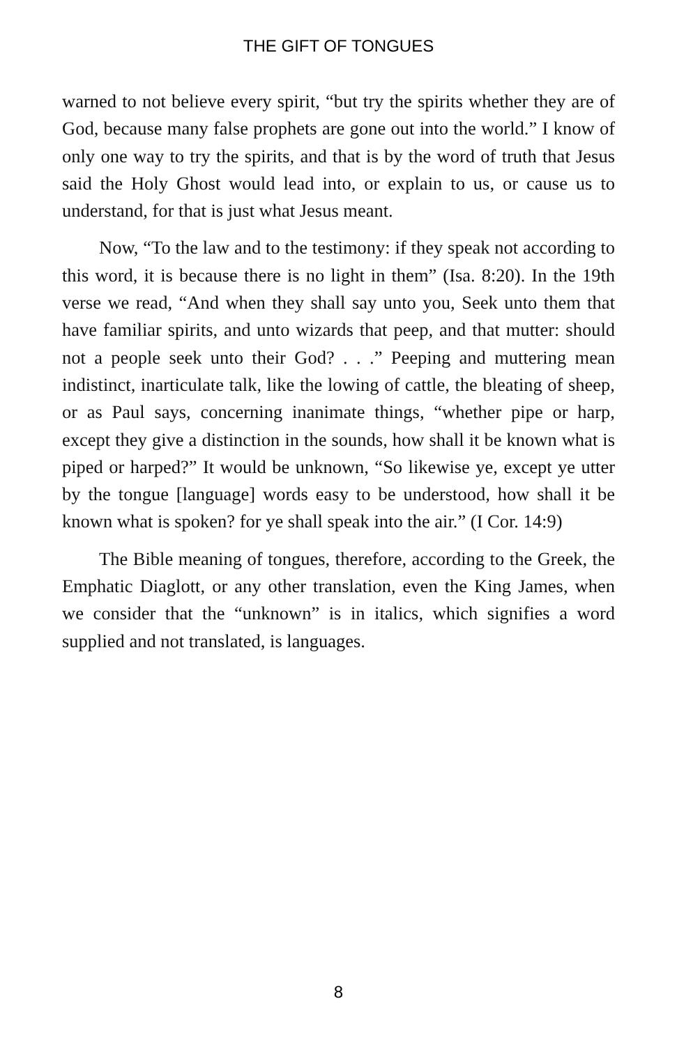THE GIFT OF TONGUES
warned to not believe every spirit, “but try the spirits whether they are of God, because many false prophets are gone out into the world.” I know of only one way to try the spirits, and that is by the word of truth that Jesus said the Holy Ghost would lead into, or explain to us, or cause us to understand, for that is just what Jesus meant.
Now, “To the law and to the testimony: if they speak not according to this word, it is because there is no light in them” (Isa. 8:20). In the 19th verse we read, “And when they shall say unto you, Seek unto them that have familiar spirits, and unto wizards that peep, and that mutter: should not a people seek unto their God? . . .” Peeping and muttering mean indistinct, inarticulate talk, like the lowing of cattle, the bleating of sheep, or as Paul says, concerning inanimate things, “whether pipe or harp, except they give a distinction in the sounds, how shall it be known what is piped or harped?” It would be unknown, “So likewise ye, except ye utter by the tongue [language] words easy to be understood, how shall it be known what is spoken? for ye shall speak into the air.” (I Cor. 14:9)
The Bible meaning of tongues, therefore, according to the Greek, the Emphatic Diaglott, or any other translation, even the King James, when we consider that the “unknown” is in italics, which signifies a word supplied and not translated, is languages.
8